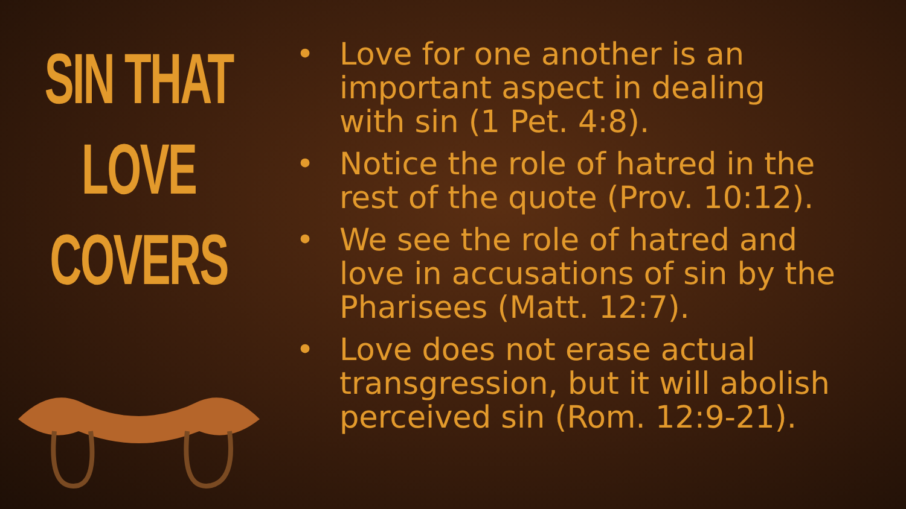SIN THAT
LOVE
COVERS
• Love for one another is an important aspect in dealing with sin (1 Pet. 4:8).
• Notice the role of hatred in the rest of the quote (Prov. 10:12).
• We see the role of hatred and love in accusations of sin by the Pharisees (Matt. 12:7).
• Love does not erase actual transgression, but it will abolish perceived sin (Rom. 12:9-21).